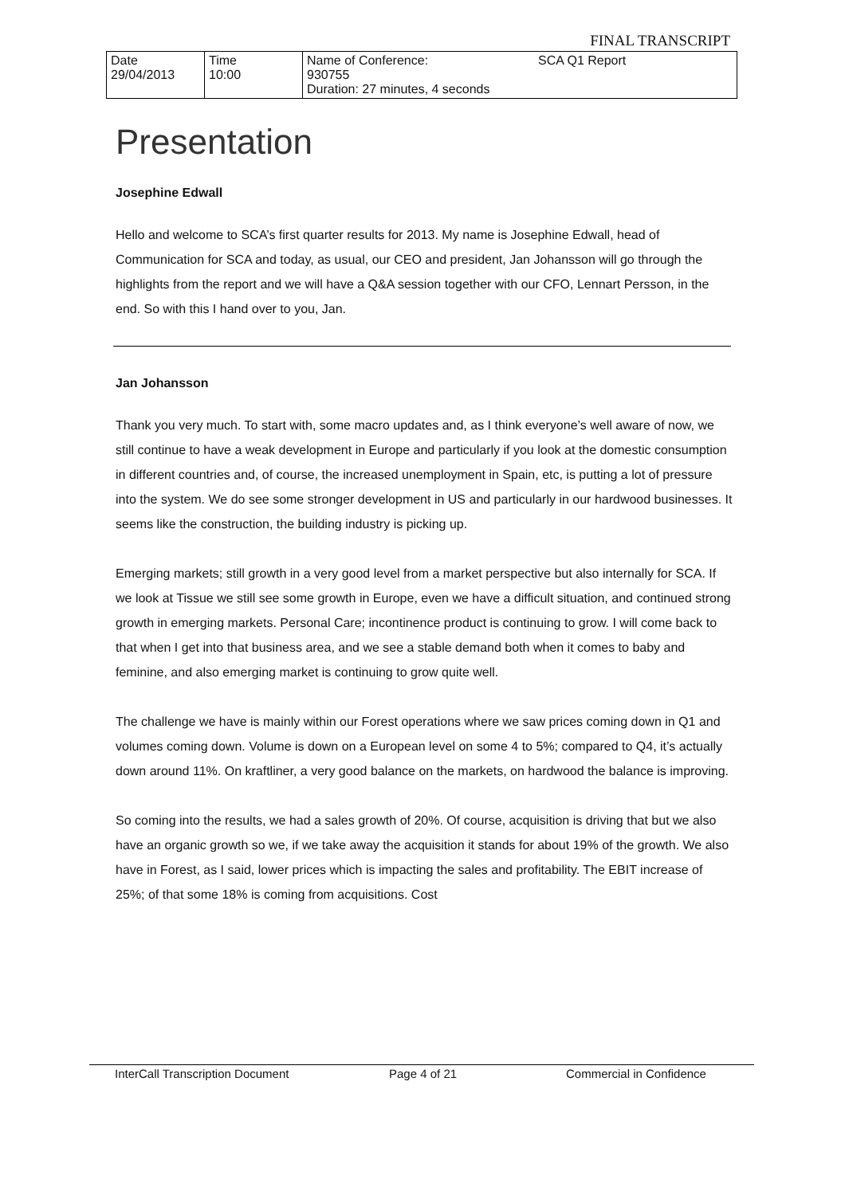FINAL TRANSCRIPT
| Date 29/04/2013 | Time 10:00 | Name of Conference: 930755 Duration: 27 minutes, 4 seconds | SCA Q1 Report |
Presentation
Josephine Edwall
Hello and welcome to SCA’s first quarter results for 2013. My name is Josephine Edwall, head of Communication for SCA and today, as usual, our CEO and president, Jan Johansson will go through the highlights from the report and we will have a Q&A session together with our CFO, Lennart Persson, in the end. So with this I hand over to you, Jan.
Jan Johansson
Thank you very much. To start with, some macro updates and, as I think everyone’s well aware of now, we still continue to have a weak development in Europe and particularly if you look at the domestic consumption in different countries and, of course, the increased unemployment in Spain, etc, is putting a lot of pressure into the system. We do see some stronger development in US and particularly in our hardwood businesses. It seems like the construction, the building industry is picking up.
Emerging markets; still growth in a very good level from a market perspective but also internally for SCA. If we look at Tissue we still see some growth in Europe, even we have a difficult situation, and continued strong growth in emerging markets. Personal Care; incontinence product is continuing to grow. I will come back to that when I get into that business area, and we see a stable demand both when it comes to baby and feminine, and also emerging market is continuing to grow quite well.
The challenge we have is mainly within our Forest operations where we saw prices coming down in Q1 and volumes coming down. Volume is down on a European level on some 4 to 5%; compared to Q4, it’s actually down around 11%. On kraftliner, a very good balance on the markets, on hardwood the balance is improving.
So coming into the results, we had a sales growth of 20%. Of course, acquisition is driving that but we also have an organic growth so we, if we take away the acquisition it stands for about 19% of the growth. We also have in Forest, as I said, lower prices which is impacting the sales and profitability. The EBIT increase of 25%; of that some 18% is coming from acquisitions. Cost
InterCall Transcription Document Page 4 of 21 Commercial in Confidence